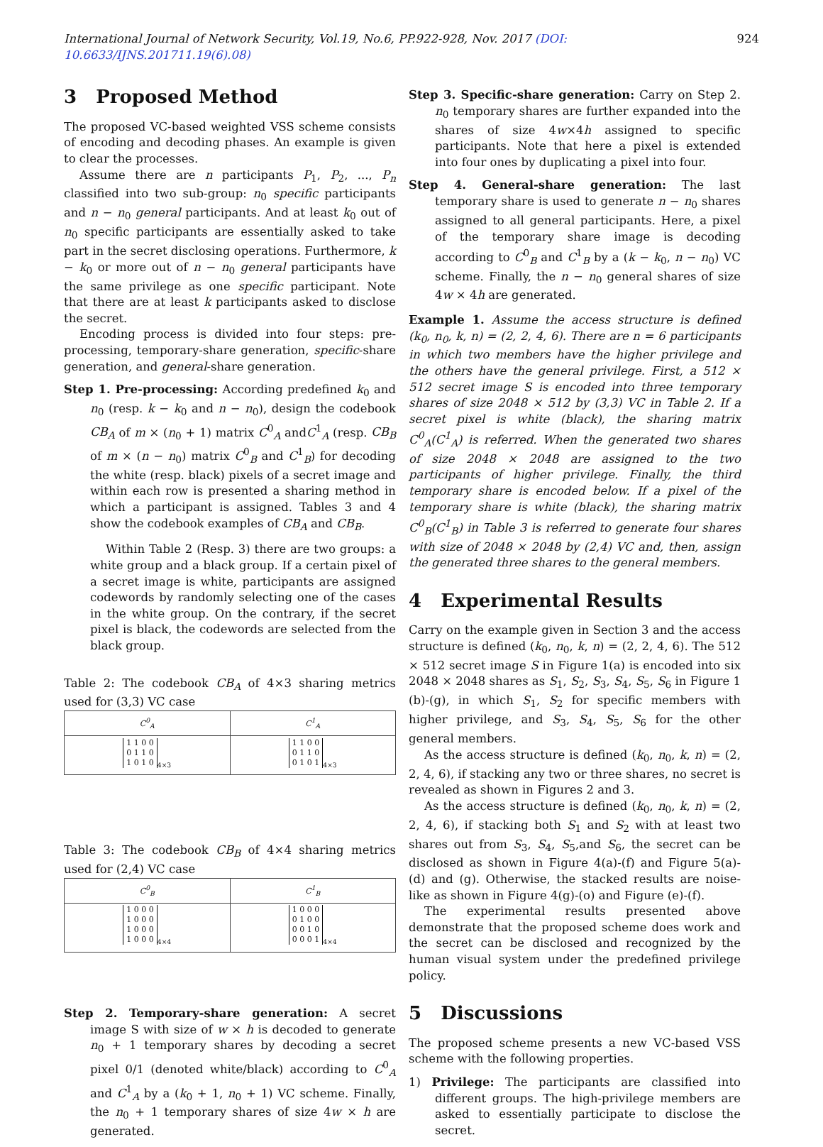International Journal of Network Security, Vol.19, No.6, PP.922-928, Nov. 2017 (DOI: 10.6633/IJNS.201711.19(6).08) 924
3 Proposed Method
The proposed VC-based weighted VSS scheme consists of encoding and decoding phases. An example is given to clear the processes.
Assume there are n participants P<sub>1</sub>, P<sub>2</sub>, ..., P<sub>n</sub> classified into two sub-group: n<sub>0</sub> specific participants and n − n<sub>0</sub> general participants. And at least k<sub>0</sub> out of n<sub>0</sub> specific participants are essentially asked to take part in the secret disclosing operations. Furthermore, k − k<sub>0</sub> or more out of n − n<sub>0</sub> general participants have the same privilege as one specific participant. Note that there are at least k participants asked to disclose the secret.
Encoding process is divided into four steps: pre-processing, temporary-share generation, specific-share generation, and general-share generation.
Step 1. Pre-processing: According predefined k<sub>0</sub> and n<sub>0</sub> (resp. k − k<sub>0</sub> and n − n<sub>0</sub>), design the codebook CB<sub>A</sub> of m × (n<sub>0</sub> + 1) matrix C<sup>0</sup><sub>A</sub> andC<sup>1</sup><sub>A</sub> (resp. CB<sub>B</sub> of m × (n − n<sub>0</sub>) matrix C<sup>0</sup><sub>B</sub> and C<sup>1</sup><sub>B</sub>) for decoding the white (resp. black) pixels of a secret image and within each row is presented a sharing method in which a participant is assigned. Tables 3 and 4 show the codebook examples of CB<sub>A</sub> and CB<sub>B</sub>.
Within Table 2 (Resp. 3) there are two groups: a white group and a black group. If a certain pixel of a secret image is white, participants are assigned codewords by randomly selecting one of the cases in the white group. On the contrary, if the secret pixel is black, the codewords are selected from the black group.
Table 2: The codebook CB<sub>A</sub> of 4×3 sharing metrics used for (3,3) VC case
| C<sup>0</sup><sub>A</sub> | C<sup>1</sup><sub>A</sub> |
| --- | --- |
| 1 1 0 0 0 1 1 0 1 0 1 0<sub>4×3</sub> | 1 1 0 0 0 1 1 0 0 1 0 1<sub>4×3</sub> |
Table 3: The codebook CB<sub>B</sub> of 4×4 sharing metrics used for (2,4) VC case
| C<sup>0</sup><sub>B</sub> | C<sup>1</sup><sub>B</sub> |
| --- | --- |
| 1 0 0 0 1 0 0 0 1 0 0 0 1 0 0 0<sub>4×4</sub> | 1 0 0 0 0 1 0 0 0 0 1 0 0 0 0 1<sub>4×4</sub> |
Step 2. Temporary-share generation: A secret image S with size of w × h is decoded to generate n<sub>0</sub> + 1 temporary shares by decoding a secret pixel 0/1 (denoted white/black) according to C<sup>0</sup><sub>A</sub> and C<sup>1</sup><sub>A</sub> by a (k<sub>0</sub> + 1, n<sub>0</sub> + 1) VC scheme. Finally, the n<sub>0</sub> + 1 temporary shares of size 4w × h are generated.
Step 3. Specific-share generation: Carry on Step 2. n<sub>0</sub> temporary shares are further expanded into the shares of size 4w×4h assigned to specific participants. Note that here a pixel is extended into four ones by duplicating a pixel into four.
Step 4. General-share generation: The last temporary share is used to generate n − n<sub>0</sub> shares assigned to all general participants. Here, a pixel of the temporary share image is decoding according to C<sup>0</sup><sub>B</sub> and C<sup>1</sup><sub>B</sub> by a (k − k<sub>0</sub>, n − n<sub>0</sub>) VC scheme. Finally, the n − n<sub>0</sub> general shares of size 4w × 4h are generated.
Example 1. Assume the access structure is defined (k<sub>0</sub>, n<sub>0</sub>, k, n) = (2, 2, 4, 6). There are n = 6 participants in which two members have the higher privilege and the others have the general privilege. First, a 512 × 512 secret image S is encoded into three temporary shares of size 2048 × 512 by (3,3) VC in Table 2. If a secret pixel is white (black), the sharing matrix C<sup>0</sup><sub>A</sub>(C<sup>1</sup><sub>A</sub>) is referred. When the generated two shares of size 2048 × 2048 are assigned to the two participants of higher privilege. Finally, the third temporary share is encoded below. If a pixel of the temporary share is white (black), the sharing matrix C<sup>0</sup><sub>B</sub>(C<sup>1</sup><sub>B</sub>) in Table 3 is referred to generate four shares with size of 2048 × 2048 by (2,4) VC and, then, assign the generated three shares to the general members.
4 Experimental Results
Carry on the example given in Section 3 and the access structure is defined (k<sub>0</sub>, n<sub>0</sub>, k, n) = (2, 2, 4, 6). The 512 × 512 secret image S in Figure 1(a) is encoded into six 2048 × 2048 shares as S<sub>1</sub>, S<sub>2</sub>, S<sub>3</sub>, S<sub>4</sub>, S<sub>5</sub>, S<sub>6</sub> in Figure 1 (b)-(g), in which S<sub>1</sub>, S<sub>2</sub> for specific members with higher privilege, and S<sub>3</sub>, S<sub>4</sub>, S<sub>5</sub>, S<sub>6</sub> for the other general members.
As the access structure is defined (k<sub>0</sub>, n<sub>0</sub>, k, n) = (2, 2, 4, 6), if stacking any two or three shares, no secret is revealed as shown in Figures 2 and 3.
As the access structure is defined (k<sub>0</sub>, n<sub>0</sub>, k, n) = (2, 2, 4, 6), if stacking both S<sub>1</sub> and S<sub>2</sub> with at least two shares out from S<sub>3</sub>, S<sub>4</sub>, S<sub>5</sub>,and S<sub>6</sub>, the secret can be disclosed as shown in Figure 4(a)-(f) and Figure 5(a)-(d) and (g). Otherwise, the stacked results are noise-like as shown in Figure 4(g)-(o) and Figure (e)-(f).
The experimental results presented above demonstrate that the proposed scheme does work and the secret can be disclosed and recognized by the human visual system under the predefined privilege policy.
5 Discussions
The proposed scheme presents a new VC-based VSS scheme with the following properties.
1) Privilege: The participants are classified into different groups. The high-privilege members are asked to essentially participate to disclose the secret.